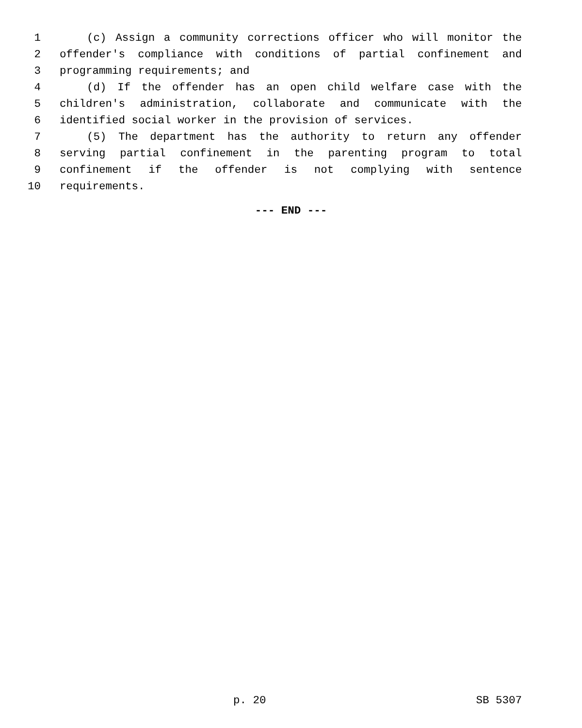1 (c) Assign a community corrections officer who will monitor the
2 offender's compliance with conditions of partial confinement and
3 programming requirements; and
4 (d) If the offender has an open child welfare case with the
5 children's administration, collaborate and communicate with the
6 identified social worker in the provision of services.
7 (5) The department has the authority to return any offender
8 serving partial confinement in the parenting program to total
9 confinement if the offender is not complying with sentence
10 requirements.
--- END ---
p. 20 SB 5307